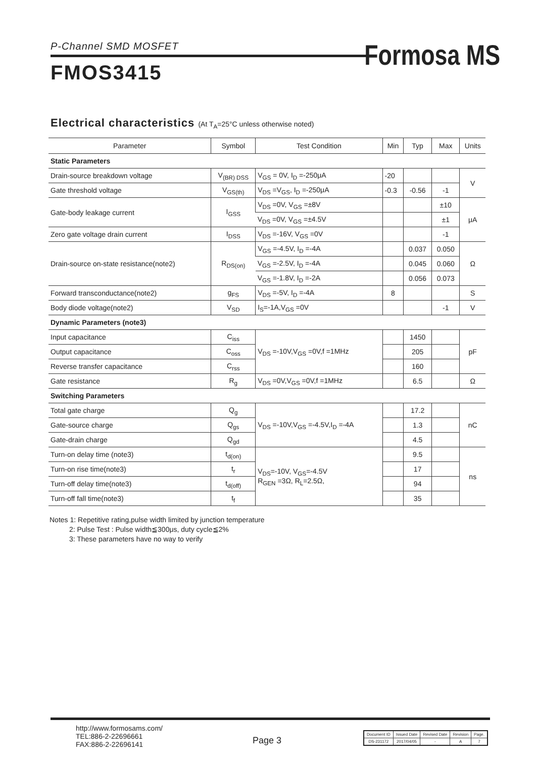P-Channel SMD MOSFET
Formosa MS
FMOS3415
Electrical characteristics (At T<sub>A</sub>=25°C unless otherwise noted)
| Parameter | Symbol | Test Condition | Min | Typ | Max | Units |
| --- | --- | --- | --- | --- | --- | --- |
| Static Parameters | | | | | | |
| Drain-source breakdown voltage | V<sub>(BR) DSS</sub> | V<sub>GS</sub> = 0V, I<sub>D</sub> =-250μA | -20 | | | V |
| Gate threshold voltage | V<sub>GS(th)</sub> | V<sub>DS</sub> =V<sub>GS</sub>, I<sub>D</sub> =-250μA | -0.3 | -0.56 | -1 | |
| Gate-body leakage current | I<sub>GSS</sub> | V<sub>DS</sub> =0V, V<sub>GS</sub> =±8V | | | ±10 | μA |
| | | V<sub>DS</sub> =0V, V<sub>GS</sub> =±4.5V | | | ±1 | |
| Zero gate voltage drain current | I<sub>DSS</sub> | V<sub>DS</sub> =-16V, V<sub>GS</sub> =0V | | | -1 | |
| Drain-source on-state resistance(note2) | R<sub>DS(on)</sub> | V<sub>GS</sub> =-4.5V, I<sub>D</sub> =-4A | | 0.037 | 0.050 | Ω |
| | | V<sub>GS</sub> =-2.5V, I<sub>D</sub> =-4A | | 0.045 | 0.060 | |
| | | V<sub>GS</sub> =-1.8V, I<sub>D</sub> =-2A | | 0.056 | 0.073 | |
| Forward transconductance(note2) | g<sub>FS</sub> | V<sub>DS</sub> =-5V, I<sub>D</sub> =-4A | 8 | | | S |
| Body diode voltage(note2) | V<sub>SD</sub> | I<sub>S</sub>=-1A,V<sub>GS</sub> =0V | | | -1 | V |
| Dynamic Parameters (note3) | | | | | | |
| Input capacitance | C<sub>iss</sub> | V<sub>DS</sub> =-10V,V<sub>GS</sub> =0V,f =1MHz | | 1450 | | pF |
| Output capacitance | C<sub>oss</sub> | | | 205 | | |
| Reverse transfer capacitance | C<sub>rss</sub> | | | 160 | | |
| Gate resistance | R<sub>g</sub> | V<sub>DS</sub> =0V,V<sub>GS</sub> =0V,f =1MHz | | 6.5 | | Ω |
| Switching Parameters | | | | | | |
| Total gate charge | Q<sub>g</sub> | V<sub>DS</sub> =-10V,V<sub>GS</sub> =-4.5V,I<sub>D</sub> =-4A | | 17.2 | | nC |
| Gate-source charge | Q<sub>gs</sub> | | | 1.3 | | |
| Gate-drain charge | Q<sub>gd</sub> | | | 4.5 | | |
| Turn-on delay time (note3) | t<sub>d(on)</sub> | V<sub>DS</sub>=-10V, V<sub>GS</sub>=-4.5V R<sub>GEN</sub> =3Ω, R<sub>L</sub>=2.5Ω, | | 9.5 | | ns |
| Turn-on rise time(note3) | t<sub>r</sub> | | | 17 | | |
| Turn-off delay time(note3) | t<sub>d(off)</sub> | | | 94 | | |
| Turn-off fall time(note3) | t<sub>f</sub> | | | 35 | | |
Notes 1: Repetitive rating,pulse width limited by junction temperature
2: Pulse Test : Pulse width≦300μs, duty cycle≦2%
3: These parameters have no way to verify
http://www.formosams.com/
TEL:886-2-22696661
FAX:886-2-22696141
Page 3
| Document ID | Issued Date | Revised Date | Revision | Page. |
| DS-231172 | 2017/04/05 | - | A | 7 |